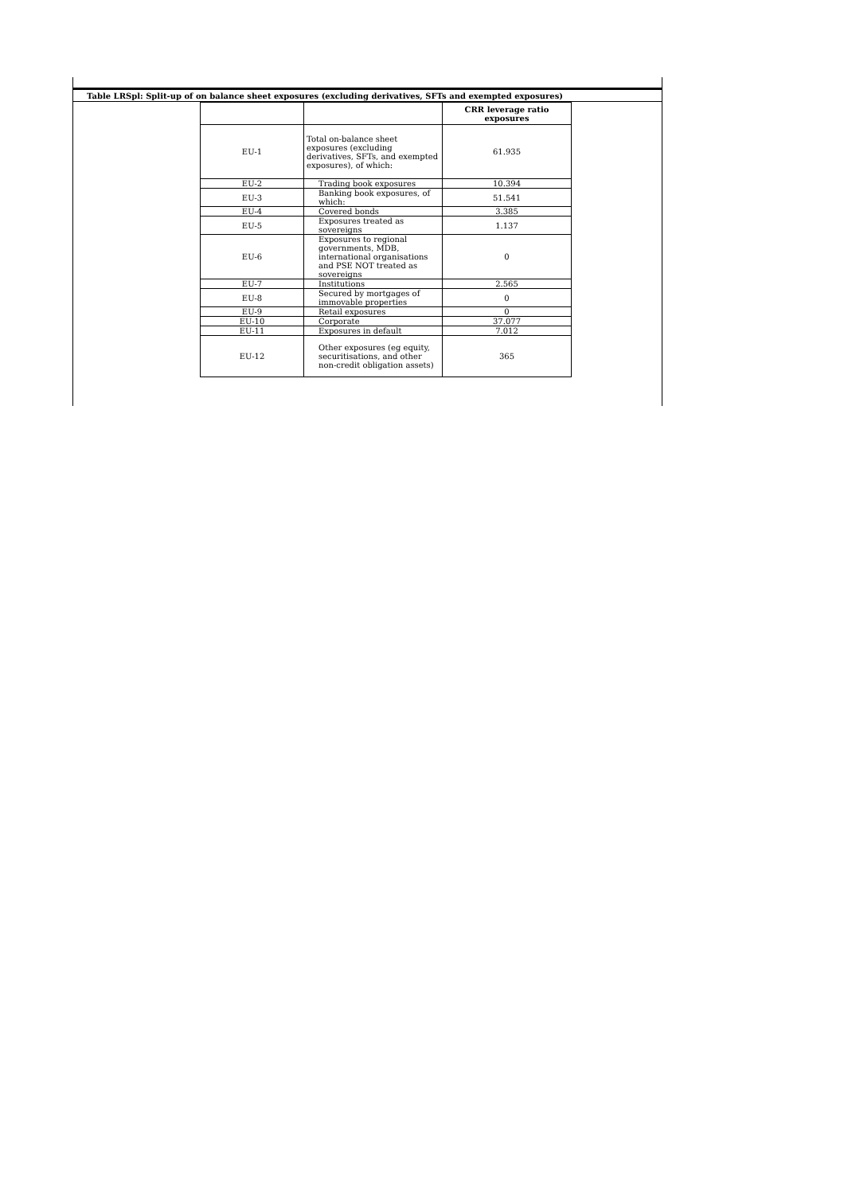Table LRSpl: Split-up of on balance sheet exposures (excluding derivatives, SFTs and exempted exposures)
| | | CRR leverage ratio exposures |
| --- | --- | --- |
| EU-1 | Total on-balance sheet exposures (excluding derivatives, SFTs, and exempted exposures), of which: | 61.935 |
| EU-2 | Trading book exposures | 10.394 |
| EU-3 | Banking book exposures, of which: | 51.541 |
| EU-4 | Covered bonds | 3.385 |
| EU-5 | Exposures treated as sovereigns | 1.137 |
| EU-6 | Exposures to regional governments, MDB, international organisations and PSE NOT treated as sovereigns | 0 |
| EU-7 | Institutions | 2.565 |
| EU-8 | Secured by mortgages of immovable properties | 0 |
| EU-9 | Retail exposures | 0 |
| EU-10 | Corporate | 37.077 |
| EU-11 | Exposures in default | 7.012 |
| EU-12 | Other exposures (eg equity, securitisations, and other non-credit obligation assets) | 365 |